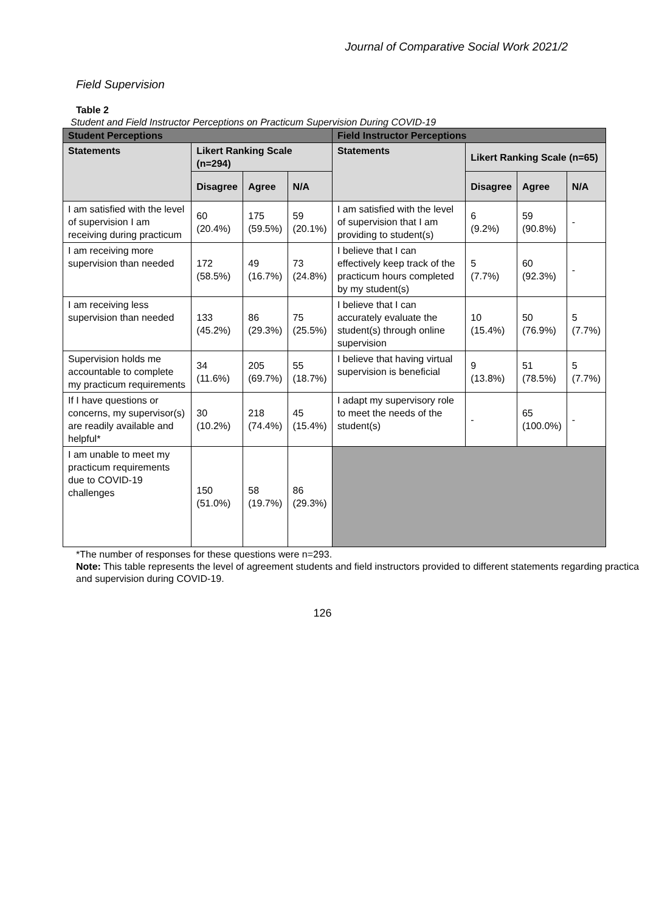Journal of Comparative Social Work 2021/2
Field Supervision
Table 2
Student and Field Instructor Perceptions on Practicum Supervision During COVID-19
| Student Perceptions | | | | Field Instructor Perceptions | | | |
| --- | --- | --- | --- | --- | --- | --- | --- |
| Statements | Likert Ranking Scale (n=294) | | | Statements | Likert Ranking Scale (n=65) | | |
| | Disagree | Agree | N/A | | Disagree | Agree | N/A |
| I am satisfied with the level of supervision I am receiving during practicum | 60 (20.4%) | 175 (59.5%) | 59 (20.1%) | I am satisfied with the level of supervision that I am providing to student(s) | 6 (9.2%) | 59 (90.8%) | - |
| I am receiving more supervision than needed | 172 (58.5%) | 49 (16.7%) | 73 (24.8%) | I believe that I can effectively keep track of the practicum hours completed by my student(s) | 5 (7.7%) | 60 (92.3%) | - |
| I am receiving less supervision than needed | 133 (45.2%) | 86 (29.3%) | 75 (25.5%) | I believe that I can accurately evaluate the student(s) through online supervision | 10 (15.4%) | 50 (76.9%) | 5 (7.7%) |
| Supervision holds me accountable to complete my practicum requirements | 34 (11.6%) | 205 (69.7%) | 55 (18.7%) | I believe that having virtual supervision is beneficial | 9 (13.8%) | 51 (78.5%) | 5 (7.7%) |
| If I have questions or concerns, my supervisor(s) are readily available and helpful* | 30 (10.2%) | 218 (74.4%) | 45 (15.4%) | I adapt my supervisory role to meet the needs of the student(s) | - | 65 (100.0%) | - |
| I am unable to meet my practicum requirements due to COVID-19 challenges | 150 (51.0%) | 58 (19.7%) | 86 (29.3%) | | | | |
*The number of responses for these questions were n=293.
Note: This table represents the level of agreement students and field instructors provided to different statements regarding practica and supervision during COVID-19.
126